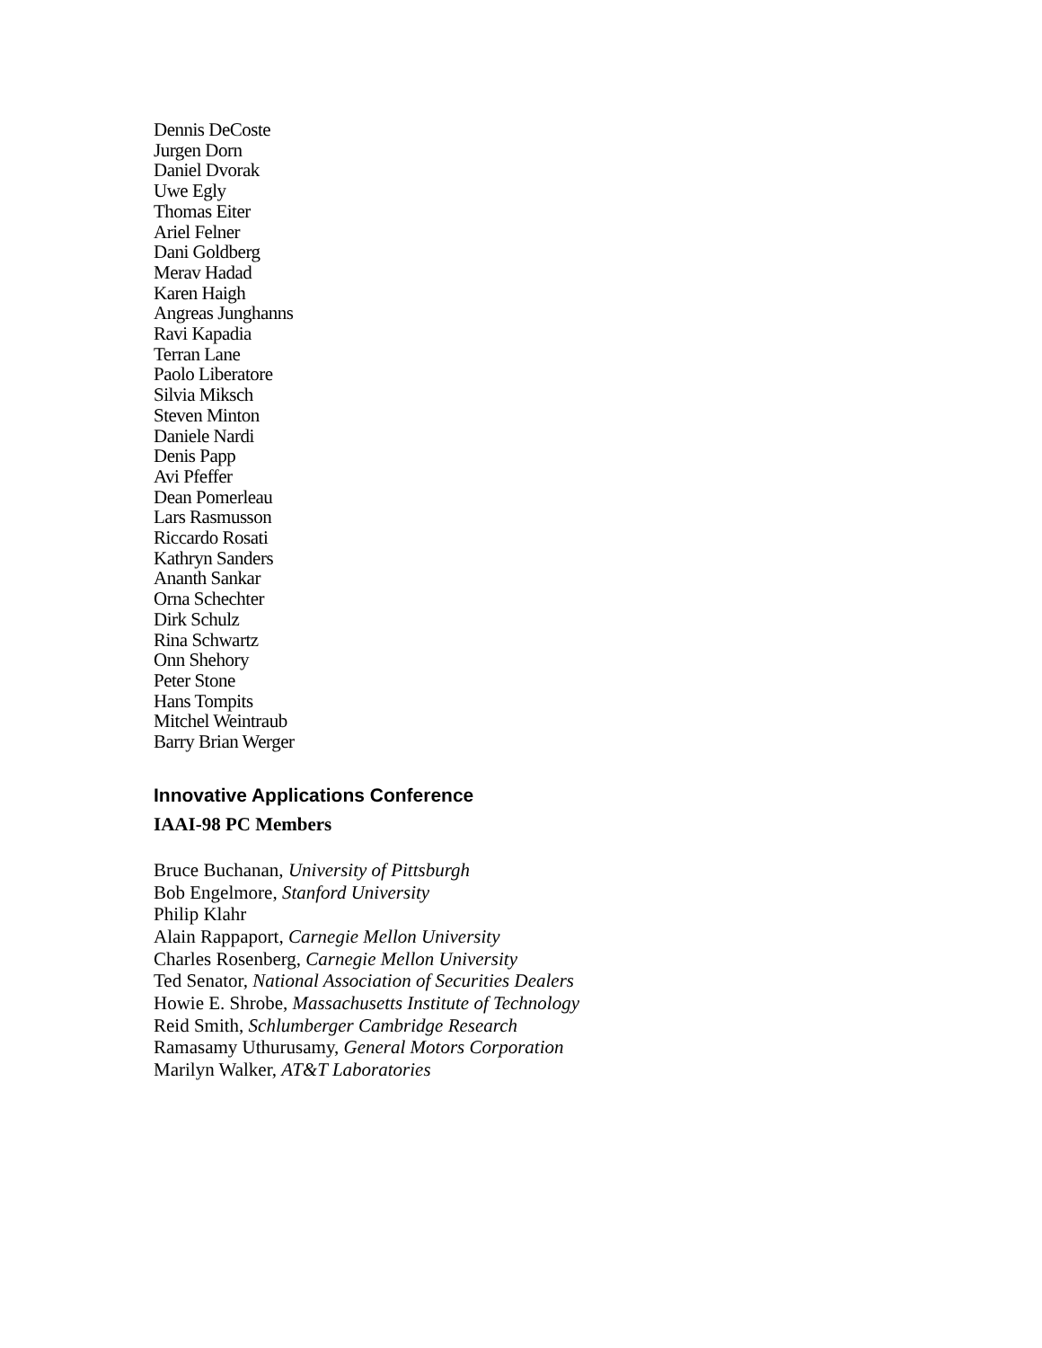Dennis DeCoste
Jurgen Dorn
Daniel Dvorak
Uwe Egly
Thomas Eiter
Ariel Felner
Dani Goldberg
Merav Hadad
Karen Haigh
Angreas Junghanns
Ravi Kapadia
Terran Lane
Paolo Liberatore
Silvia Miksch
Steven Minton
Daniele Nardi
Denis Papp
Avi Pfeffer
Dean Pomerleau
Lars Rasmusson
Riccardo Rosati
Kathryn Sanders
Ananth Sankar
Orna Schechter
Dirk Schulz
Rina Schwartz
Onn Shehory
Peter Stone
Hans Tompits
Mitchel Weintraub
Barry Brian Werger
Innovative Applications Conference
IAAI-98 PC Members
Bruce Buchanan, University of Pittsburgh
Bob Engelmore, Stanford University
Philip Klahr
Alain Rappaport, Carnegie Mellon University
Charles Rosenberg, Carnegie Mellon University
Ted Senator, National Association of Securities Dealers
Howie E. Shrobe, Massachusetts Institute of Technology
Reid Smith, Schlumberger Cambridge Research
Ramasamy Uthurusamy, General Motors Corporation
Marilyn Walker, AT&T Laboratories